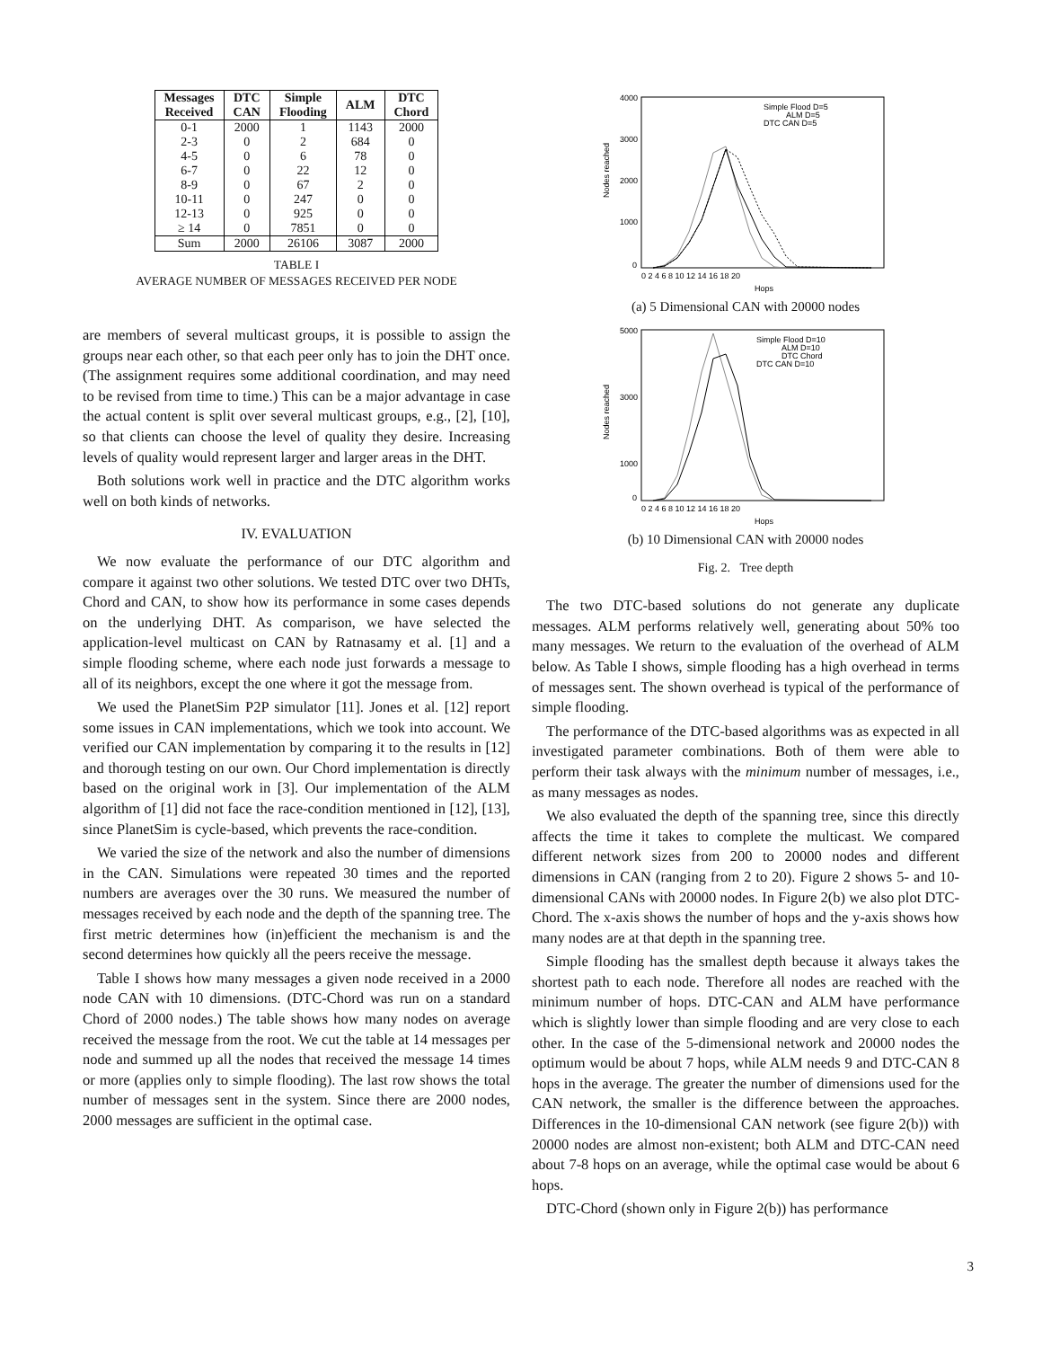| Messages Received | DTC CAN | Simple Flooding | ALM | DTC Chord |
| --- | --- | --- | --- | --- |
| 0-1 | 2000 | 1 | 1143 | 2000 |
| 2-3 | 0 | 2 | 684 | 0 |
| 4-5 | 0 | 6 | 78 | 0 |
| 6-7 | 0 | 22 | 12 | 0 |
| 8-9 | 0 | 67 | 2 | 0 |
| 10-11 | 0 | 247 | 0 | 0 |
| 12-13 | 0 | 925 | 0 | 0 |
| ≥ 14 | 0 | 7851 | 0 | 0 |
| Sum | 2000 | 26106 | 3087 | 2000 |
TABLE I
AVERAGE NUMBER OF MESSAGES RECEIVED PER NODE
are members of several multicast groups, it is possible to assign the groups near each other, so that each peer only has to join the DHT once. (The assignment requires some additional coordination, and may need to be revised from time to time.) This can be a major advantage in case the actual content is split over several multicast groups, e.g., [2], [10], so that clients can choose the level of quality they desire. Increasing levels of quality would represent larger and larger areas in the DHT.
Both solutions work well in practice and the DTC algorithm works well on both kinds of networks.
IV. EVALUATION
We now evaluate the performance of our DTC algorithm and compare it against two other solutions. We tested DTC over two DHTs, Chord and CAN, to show how its performance in some cases depends on the underlying DHT. As comparison, we have selected the application-level multicast on CAN by Ratnasamy et al. [1] and a simple flooding scheme, where each node just forwards a message to all of its neighbors, except the one where it got the message from.
We used the PlanetSim P2P simulator [11]. Jones et al. [12] report some issues in CAN implementations, which we took into account. We verified our CAN implementation by comparing it to the results in [12] and thorough testing on our own. Our Chord implementation is directly based on the original work in [3]. Our implementation of the ALM algorithm of [1] did not face the race-condition mentioned in [12], [13], since PlanetSim is cycle-based, which prevents the race-condition.
We varied the size of the network and also the number of dimensions in the CAN. Simulations were repeated 30 times and the reported numbers are averages over the 30 runs. We measured the number of messages received by each node and the depth of the spanning tree. The first metric determines how (in)efficient the mechanism is and the second determines how quickly all the peers receive the message.
Table I shows how many messages a given node received in a 2000 node CAN with 10 dimensions. (DTC-Chord was run on a standard Chord of 2000 nodes.) The table shows how many nodes on average received the message from the root. We cut the table at 14 messages per node and summed up all the nodes that received the message 14 times or more (applies only to simple flooding). The last row shows the total number of messages sent in the system. Since there are 2000 nodes, 2000 messages are sufficient in the optimal case.
Nodes reached
4000
3000
2000
1000
0
0 2 4 6 8 10 12 14 16 18 20
Hops
Simple Flood D=5
ALM D=5
DTC CAN D=5
(a) 5 Dimensional CAN with 20000 nodes
Nodes reached
5000
3000
1000
0
0 2 4 6 8 10 12 14 16 18 20
Hops
Simple Flood D=10
ALM D=10
DTC Chord
DTC CAN D=10
(b) 10 Dimensional CAN with 20000 nodes
Fig. 2. Tree depth
The two DTC-based solutions do not generate any duplicate messages. ALM performs relatively well, generating about 50% too many messages. We return to the evaluation of the overhead of ALM below. As Table I shows, simple flooding has a high overhead in terms of messages sent. The shown overhead is typical of the performance of simple flooding.
The performance of the DTC-based algorithms was as expected in all investigated parameter combinations. Both of them were able to perform their task always with the minimum number of messages, i.e., as many messages as nodes.
We also evaluated the depth of the spanning tree, since this directly affects the time it takes to complete the multicast. We compared different network sizes from 200 to 20000 nodes and different dimensions in CAN (ranging from 2 to 20). Figure 2 shows 5- and 10-dimensional CANs with 20000 nodes. In Figure 2(b) we also plot DTC-Chord. The x-axis shows the number of hops and the y-axis shows how many nodes are at that depth in the spanning tree.
Simple flooding has the smallest depth because it always takes the shortest path to each node. Therefore all nodes are reached with the minimum number of hops. DTC-CAN and ALM have performance which is slightly lower than simple flooding and are very close to each other. In the case of the 5-dimensional network and 20000 nodes the optimum would be about 7 hops, while ALM needs 9 and DTC-CAN 8 hops in the average. The greater the number of dimensions used for the CAN network, the smaller is the difference between the approaches. Differences in the 10-dimensional CAN network (see figure 2(b)) with 20000 nodes are almost non-existent; both ALM and DTC-CAN need about 7-8 hops on an average, while the optimal case would be about 6 hops.
DTC-Chord (shown only in Figure 2(b)) has performance
3